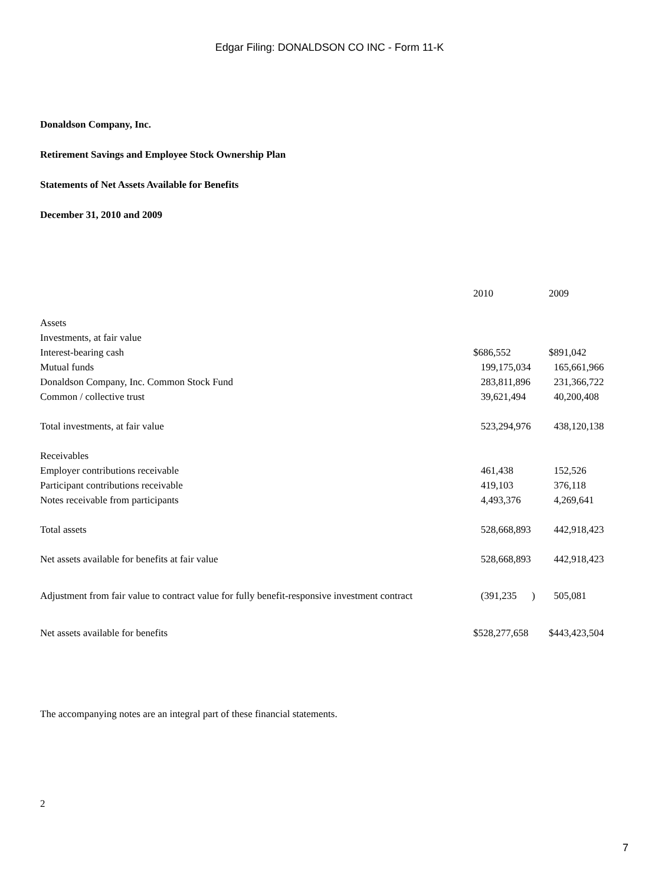Edgar Filing: DONALDSON CO INC - Form 11-K
Donaldson Company, Inc.
Retirement Savings and Employee Stock Ownership Plan
Statements of Net Assets Available for Benefits
December 31, 2010 and 2009
| | 2010 | 2009 |
| Assets | | |
| Investments, at fair value | | |
| Interest-bearing cash | $686,552 | $891,042 |
| Mutual funds | 199,175,034 | 165,661,966 |
| Donaldson Company, Inc. Common Stock Fund | 283,811,896 | 231,366,722 |
| Common / collective trust | 39,621,494 | 40,200,408 |
| Total investments, at fair value | 523,294,976 | 438,120,138 |
| Receivables | | |
| Employer contributions receivable | 461,438 | 152,526 |
| Participant contributions receivable | 419,103 | 376,118 |
| Notes receivable from participants | 4,493,376 | 4,269,641 |
| Total assets | 528,668,893 | 442,918,423 |
| Net assets available for benefits at fair value | 528,668,893 | 442,918,423 |
| Adjustment from fair value to contract value for fully benefit-responsive investment contract | (391,235 ) | 505,081 |
| Net assets available for benefits | $528,277,658 | $443,423,504 |
The accompanying notes are an integral part of these financial statements.
2
7